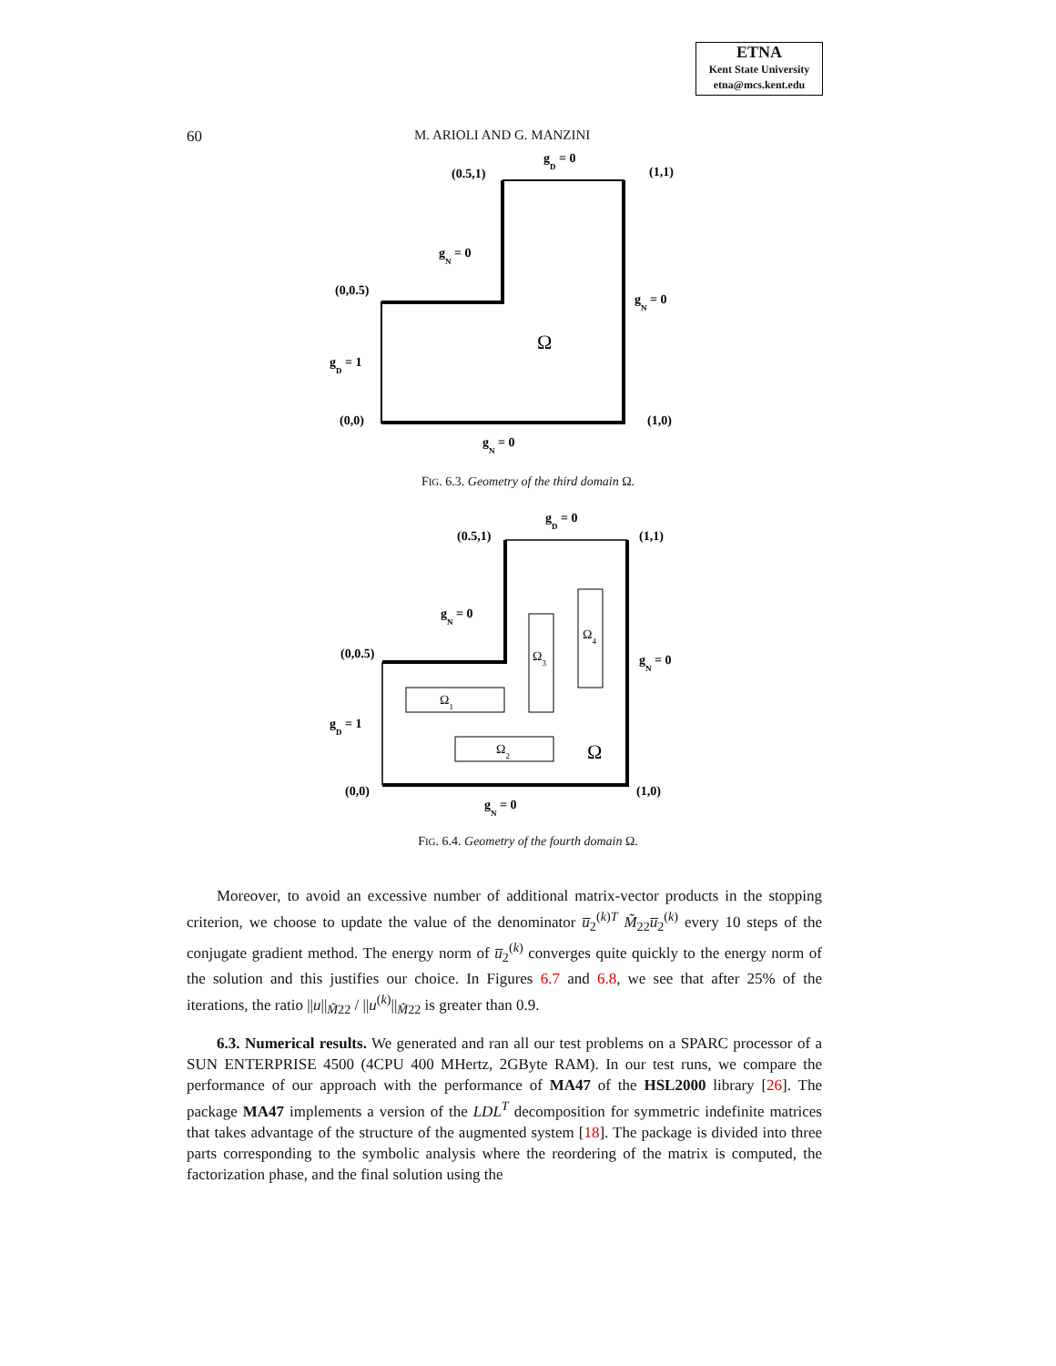ETNA
Kent State University
etna@mcs.kent.edu
60 M. ARIOLI AND G. MANZINI
gD = 0
(0.5,1)
(1,1)
gN = 0
(0,0.5)
gN = 0
Ω
gD = 1
(0,0)
(1,0)
gN = 0
FIG. 6.3. Geometry of the third domain Ω.
Ω1
Ω2
Ω3
Ω4
Ω
gD = 0
(0.5,1)
(1,1)
gN = 0
(0,0.5)
gN = 0
gD = 1
(0,0)
(1,0)
gN = 0
FIG. 6.4. Geometry of the fourth domain Ω.
Moreover, to avoid an excessive number of additional matrix-vector products in the stopping criterion, we choose to update the value of the denominator u̅<sub>2</sub><sup>(k)T</sup> M̃<sub>22</sub>u̅<sub>2</sub><sup>(k)</sup> every 10 steps of the conjugate gradient method. The energy norm of u̅<sub>2</sub><sup>(k)</sup> converges quite quickly to the energy norm of the solution and this justifies our choice. In Figures 6.7 and 6.8, we see that after 25% of the iterations, the ratio ||u||<sub>M̃22</sub> / ||u<sup>(k)</sup>||<sub>M̃22</sub> is greater than 0.9.
6.3. Numerical results. We generated and ran all our test problems on a SPARC processor of a SUN ENTERPRISE 4500 (4CPU 400 MHertz, 2GByte RAM). In our test runs, we compare the performance of our approach with the performance of MA47 of the HSL2000 library [26]. The package MA47 implements a version of the LDL<sup>T</sup> decomposition for symmetric indefinite matrices that takes advantage of the structure of the augmented system [18]. The package is divided into three parts corresponding to the symbolic analysis where the reordering of the matrix is computed, the factorization phase, and the final solution using the